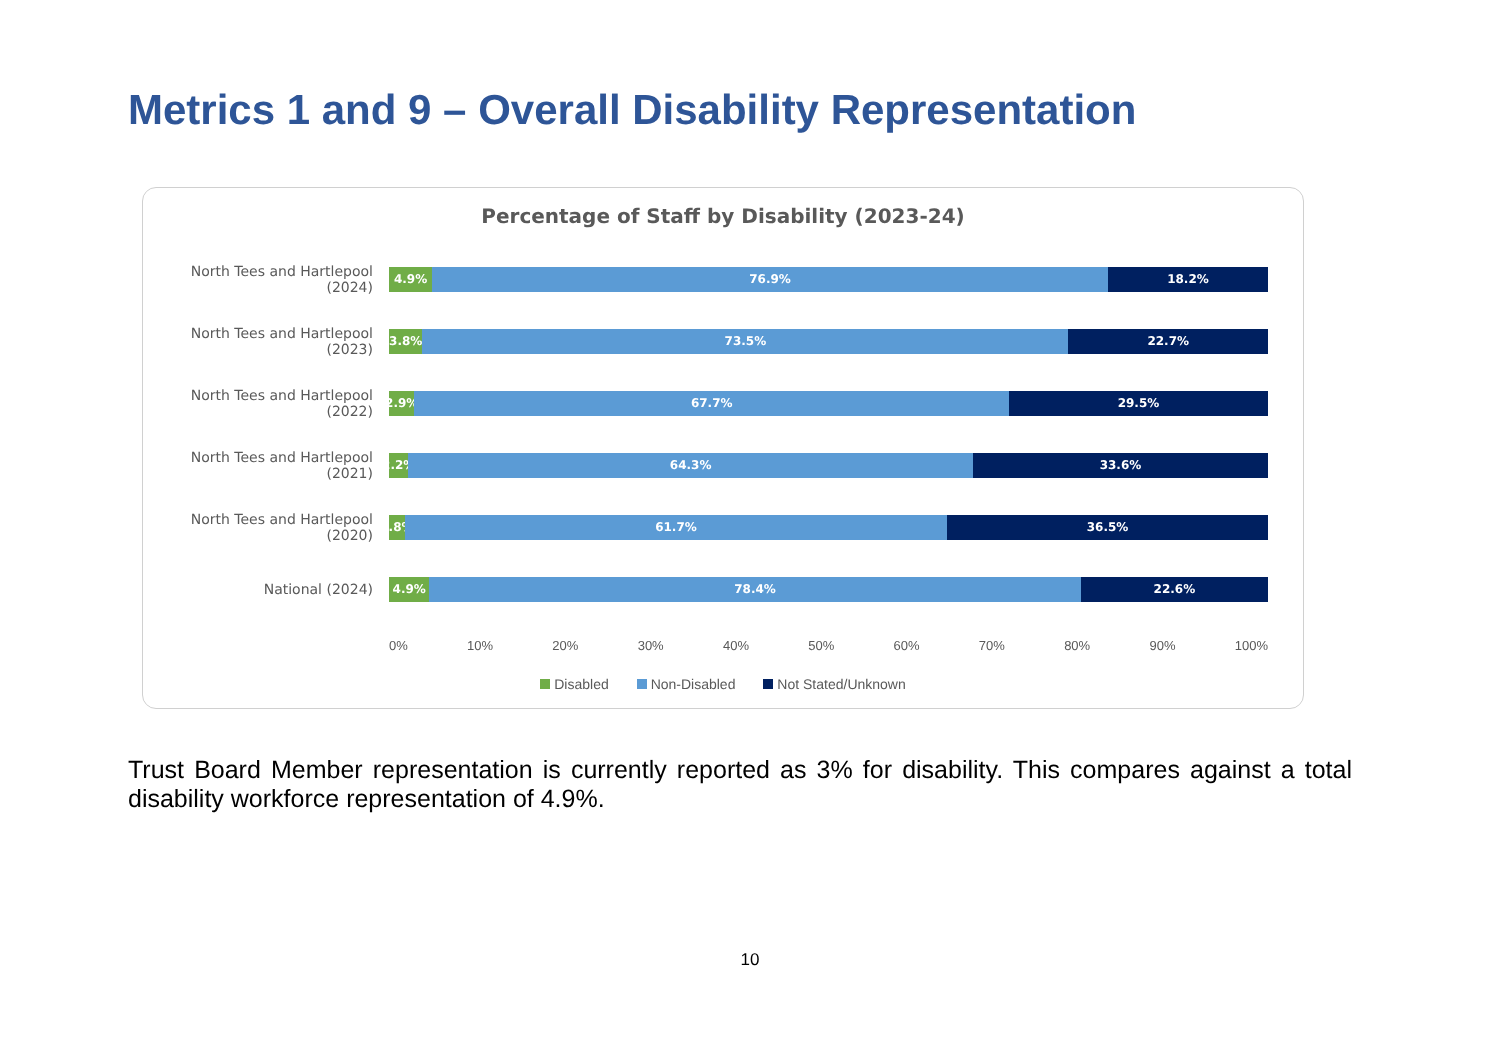Metrics 1 and 9 – Overall Disability Representation
Percentage of Staff by Disability (2023-24)
North Tees and Hartlepool (2024)
4.9% 76.9% 18.2%
North Tees and Hartlepool (2023)
3.8% 73.5% 22.7%
North Tees and Hartlepool (2022)
2.9% 67.7% 29.5%
North Tees and Hartlepool (2021)
2.2% 64.3% 33.6%
North Tees and Hartlepool (2020)
1.8% 61.7% 36.5%
National (2024)
4.9% 78.4% 22.6%
0% 10% 20% 30% 40% 50% 60% 70% 80% 90% 100%
Disabled Non-Disabled Not Stated/Unknown
Trust Board Member representation is currently reported as 3% for disability. This compares against a total disability workforce representation of 4.9%.
10